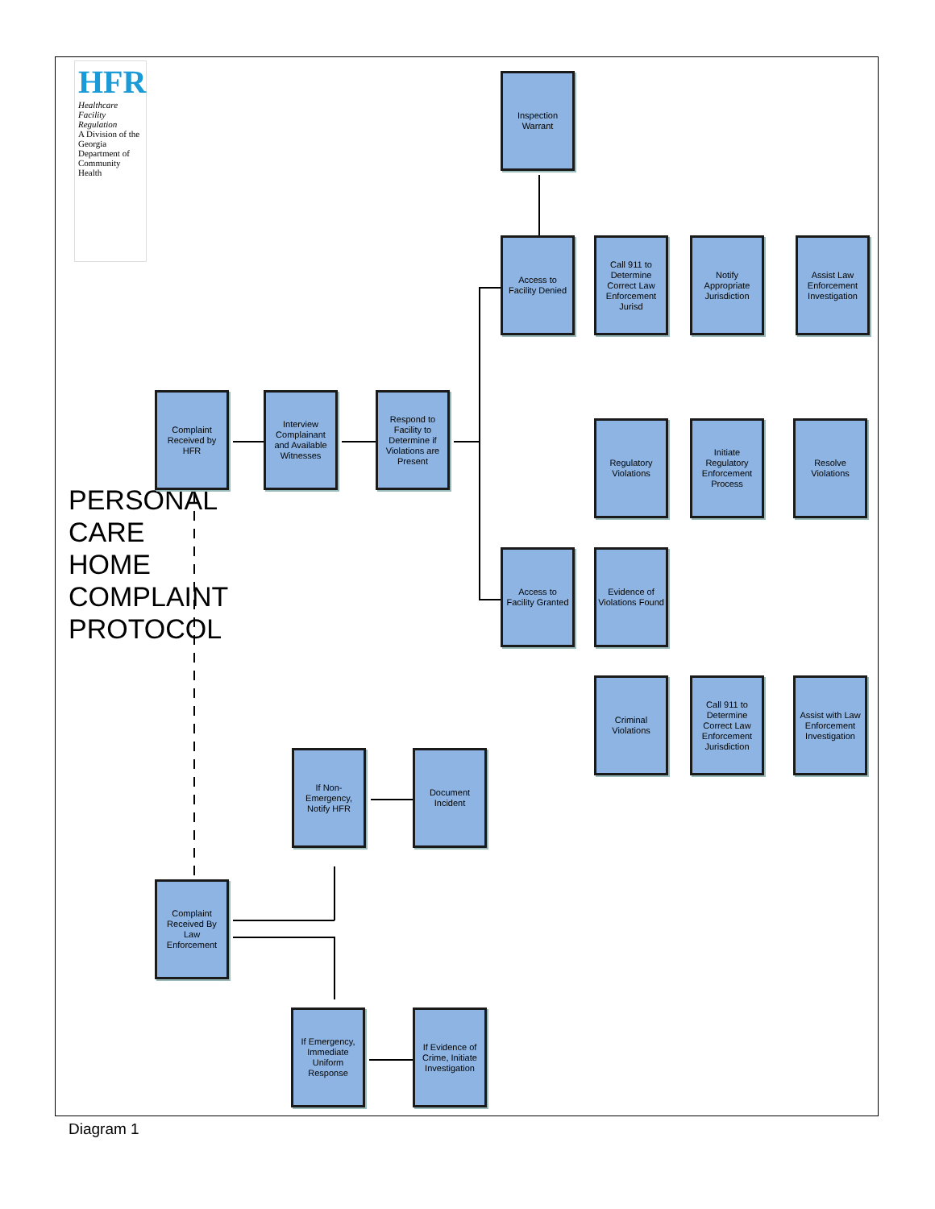PERSONAL CARE HOME COMPLAINT PROTOCOL
HFR
Healthcare Facility Regulation
A Division of the Georgia Department of Community Health
Complaint Received by HFR
Interview Complainant and Available Witnesses
Respond to Facility to Determine if Violations are Present
Inspection Warrant
Access to Facility Denied
Call 911 to Determine Correct Law Enforcement Jurisd
Notify Appropriate Jurisdiction
Assist Law Enforcement Investigation
Regulatory Violations
Initiate Regulatory Enforcement Process
Resolve Violations
Access to Facility Granted
Evidence of Violations Found
Criminal Violations
Call 911 to Determine Correct Law Enforcement Jurisdiction
Assist with Law Enforcement Investigation
If Non-Emergency, Notify HFR
Document Incident
Complaint Received By Law Enforcement
If Emergency, Immediate Uniform Response
If Evidence of Crime, Initiate Investigation
Diagram 1